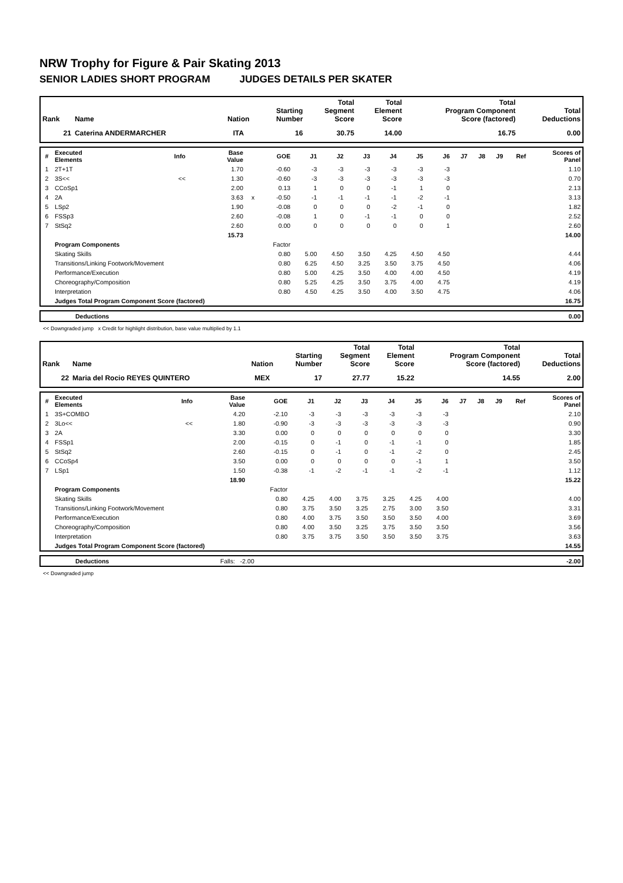NRW Trophy for Figure & Pair Skating 2013
SENIOR LADIES SHORT PROGRAM JUDGES DETAILS PER SKATER
| Rank | Name | Nation | Starting Number | Total Segment Score | Total Element Score | Total Program Component Score (factored) | Total Deductions |
| --- | --- | --- | --- | --- | --- | --- | --- |
| 21 | Caterina ANDERMARCHER | ITA | 16 | 30.75 | 14.00 | 16.75 | 0.00 |
| # | Executed Elements | Info | Base Value | | GOE | J1 | J2 | J3 | J4 | J5 | J6 | J7 | J8 | J9 | Ref | Scores of Panel |
| --- | --- | --- | --- | --- | --- | --- | --- | --- | --- | --- | --- | --- | --- | --- | --- | --- |
| 1 | 2T+1T | | 1.70 | | -0.60 | -3 | -3 | -3 | -3 | -3 | -3 | | | | | 1.10 |
| 2 | 3S<< | << | 1.30 | | -0.60 | -3 | -3 | -3 | -3 | -3 | -3 | | | | | 0.70 |
| 3 | CCoSp1 | | 2.00 | | 0.13 | 1 | 0 | 0 | -1 | 1 | 0 | | | | | 2.13 |
| 4 | 2A | | 3.63 | x | -0.50 | -1 | -1 | -1 | -1 | -2 | -1 | | | | | 3.13 |
| 5 | LSp2 | | 1.90 | | -0.08 | 0 | 0 | 0 | -2 | -1 | 0 | | | | | 1.82 |
| 6 | FSSp3 | | 2.60 | | -0.08 | 1 | 0 | -1 | -1 | 0 | 0 | | | | | 2.52 |
| 7 | StSq2 | | 2.60 | | 0.00 | 0 | 0 | 0 | 0 | 0 | 1 | | | | | 2.60 |
| | | | 15.73 | | | | | | | | | | | | | 14.00 |
| | Program Components | | | | Factor | | | | | | | | | | | |
| | Skating Skills | | | | 0.80 | 5.00 | 4.50 | 3.50 | 4.25 | 4.50 | 4.50 | | | | | 4.44 |
| | Transitions/Linking Footwork/Movement | | | | 0.80 | 6.25 | 4.50 | 3.25 | 3.50 | 3.75 | 4.50 | | | | | 4.06 |
| | Performance/Execution | | | | 0.80 | 5.00 | 4.25 | 3.50 | 4.00 | 4.00 | 4.50 | | | | | 4.19 |
| | Choreography/Composition | | | | 0.80 | 5.25 | 4.25 | 3.50 | 3.75 | 4.00 | 4.75 | | | | | 4.19 |
| | Interpretation | | | | 0.80 | 4.50 | 4.25 | 3.50 | 4.00 | 3.50 | 4.75 | | | | | 4.06 |
| | Judges Total Program Component Score (factored) | | | | | | | | | | | | | | | 16.75 |
| | Deductions | 0.00 |
<< Downgraded jump x Credit for highlight distribution, base value multiplied by 1.1
| Rank | Name | Nation | Starting Number | Total Segment Score | Total Element Score | Total Program Component Score (factored) | Total Deductions |
| --- | --- | --- | --- | --- | --- | --- | --- |
| 22 | Maria del Rocio REYES QUINTERO | MEX | 17 | 27.77 | 15.22 | 14.55 | 2.00 |
| # | Executed Elements | Info | Base Value | | GOE | J1 | J2 | J3 | J4 | J5 | J6 | J7 | J8 | J9 | Ref | Scores of Panel |
| --- | --- | --- | --- | --- | --- | --- | --- | --- | --- | --- | --- | --- | --- | --- | --- | --- |
| 1 | 3S+COMBO | | 4.20 | | -2.10 | -3 | -3 | -3 | -3 | -3 | -3 | | | | | 2.10 |
| 2 | 3Lo<< | << | 1.80 | | -0.90 | -3 | -3 | -3 | -3 | -3 | -3 | | | | | 0.90 |
| 3 | 2A | | 3.30 | | 0.00 | 0 | 0 | 0 | 0 | 0 | 0 | | | | | 3.30 |
| 4 | FSSp1 | | 2.00 | | -0.15 | 0 | -1 | 0 | -1 | -1 | 0 | | | | | 1.85 |
| 5 | StSq2 | | 2.60 | | -0.15 | 0 | -1 | 0 | -1 | -2 | 0 | | | | | 2.45 |
| 6 | CCoSp4 | | 3.50 | | 0.00 | 0 | 0 | 0 | 0 | -1 | 1 | | | | | 3.50 |
| 7 | LSp1 | | 1.50 | | -0.38 | -1 | -2 | -1 | -1 | -2 | -1 | | | | | 1.12 |
| | | | 18.90 | | | | | | | | | | | | | 15.22 |
| | Program Components | | | | Factor | | | | | | | | | | | |
| | Skating Skills | | | | 0.80 | 4.25 | 4.00 | 3.75 | 3.25 | 4.25 | 4.00 | | | | | 4.00 |
| | Transitions/Linking Footwork/Movement | | | | 0.80 | 3.75 | 3.50 | 3.25 | 2.75 | 3.00 | 3.50 | | | | | 3.31 |
| | Performance/Execution | | | | 0.80 | 4.00 | 3.75 | 3.50 | 3.50 | 3.50 | 4.00 | | | | | 3.69 |
| | Choreography/Composition | | | | 0.80 | 4.00 | 3.50 | 3.25 | 3.75 | 3.50 | 3.50 | | | | | 3.56 |
| | Interpretation | | | | 0.80 | 3.75 | 3.75 | 3.50 | 3.50 | 3.50 | 3.75 | | | | | 3.63 |
| | Judges Total Program Component Score (factored) | | | | | | | | | | | | | | | 14.55 |
| | Deductions | Falls: -2.00 | -2.00 |
<< Downgraded jump